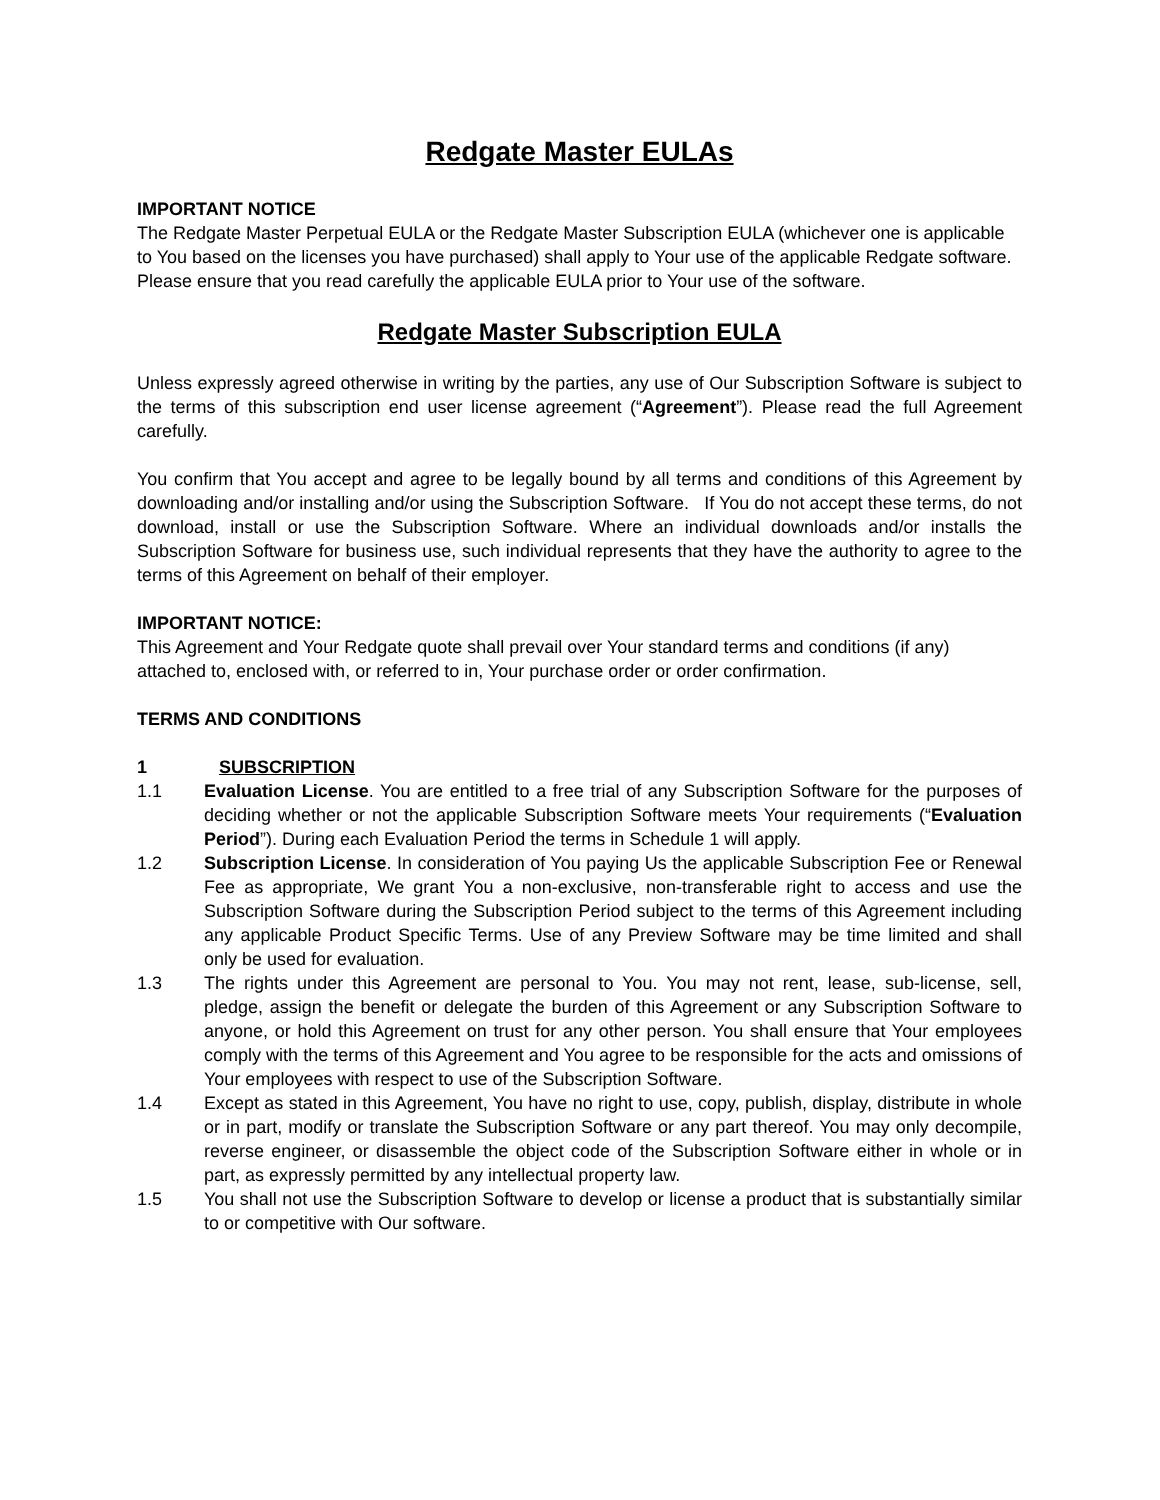Redgate Master EULAs
IMPORTANT NOTICE
The Redgate Master Perpetual EULA or the Redgate Master Subscription EULA (whichever one is applicable to You based on the licenses you have purchased) shall apply to Your use of the applicable Redgate software. Please ensure that you read carefully the applicable EULA prior to Your use of the software.
Redgate Master Subscription EULA
Unless expressly agreed otherwise in writing by the parties, any use of Our Subscription Software is subject to the terms of this subscription end user license agreement (“Agreement”). Please read the full Agreement carefully.
You confirm that You accept and agree to be legally bound by all terms and conditions of this Agreement by downloading and/or installing and/or using the Subscription Software. If You do not accept these terms, do not download, install or use the Subscription Software. Where an individual downloads and/or installs the Subscription Software for business use, such individual represents that they have the authority to agree to the terms of this Agreement on behalf of their employer.
IMPORTANT NOTICE:
This Agreement and Your Redgate quote shall prevail over Your standard terms and conditions (if any) attached to, enclosed with, or referred to in, Your purchase order or order confirmation.
TERMS AND CONDITIONS
1 SUBSCRIPTION
1.1 Evaluation License. You are entitled to a free trial of any Subscription Software for the purposes of deciding whether or not the applicable Subscription Software meets Your requirements (“Evaluation Period”). During each Evaluation Period the terms in Schedule 1 will apply.
1.2 Subscription License. In consideration of You paying Us the applicable Subscription Fee or Renewal Fee as appropriate, We grant You a non-exclusive, non-transferable right to access and use the Subscription Software during the Subscription Period subject to the terms of this Agreement including any applicable Product Specific Terms. Use of any Preview Software may be time limited and shall only be used for evaluation.
1.3 The rights under this Agreement are personal to You. You may not rent, lease, sub-license, sell, pledge, assign the benefit or delegate the burden of this Agreement or any Subscription Software to anyone, or hold this Agreement on trust for any other person. You shall ensure that Your employees comply with the terms of this Agreement and You agree to be responsible for the acts and omissions of Your employees with respect to use of the Subscription Software.
1.4 Except as stated in this Agreement, You have no right to use, copy, publish, display, distribute in whole or in part, modify or translate the Subscription Software or any part thereof. You may only decompile, reverse engineer, or disassemble the object code of the Subscription Software either in whole or in part, as expressly permitted by any intellectual property law.
1.5 You shall not use the Subscription Software to develop or license a product that is substantially similar to or competitive with Our software.